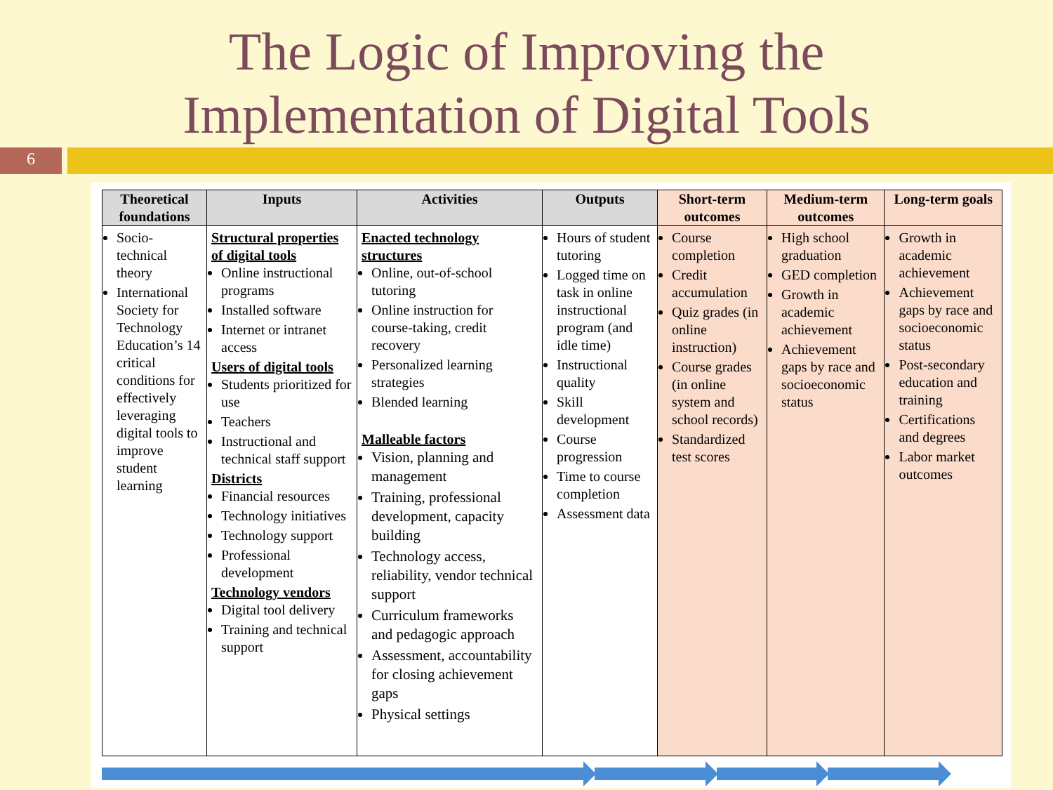The Logic of Improving the
Implementation of Digital Tools
6
| Theoretical foundations | Inputs | Activities | Outputs | Short-term outcomes | Medium-term outcomes | Long-term goals |
| --- | --- | --- | --- | --- | --- | --- |
| Socio-technical theory International Society for Technology Education’s 14 critical conditions for effectively leveraging digital tools to improve student learning | Structural properties of digital tools Online instructional programs Installed software Internet or intranet access Users of digital tools Students prioritized for use Teachers Instructional and technical staff support Districts Financial resources Technology initiatives Technology support Professional development Technology vendors Digital tool delivery Training and technical support | Enacted technology structures Online, out-of-school tutoring Online instruction for course-taking, credit recovery Personalized learning strategies Blended learning Malleable factors Vision, planning and management Training, professional development, capacity building Technology access, reliability, vendor technical support Curriculum frameworks and pedagogic approach Assessment, accountability for closing achievement gaps Physical settings | Hours of student tutoring Logged time on task in online instructional program (and idle time) Instructional quality Skill development Course progression Time to course completion Assessment data | Course completion Credit accumulation Quiz grades (in online instruction) Course grades (in online system and school records) Standardized test scores | High school graduation GED completion Growth in academic achievement Achievement gaps by race and socioeconomic status | Growth in academic achievement Achievement gaps by race and socioeconomic status Post-secondary education and training Certifications and degrees Labor market outcomes |